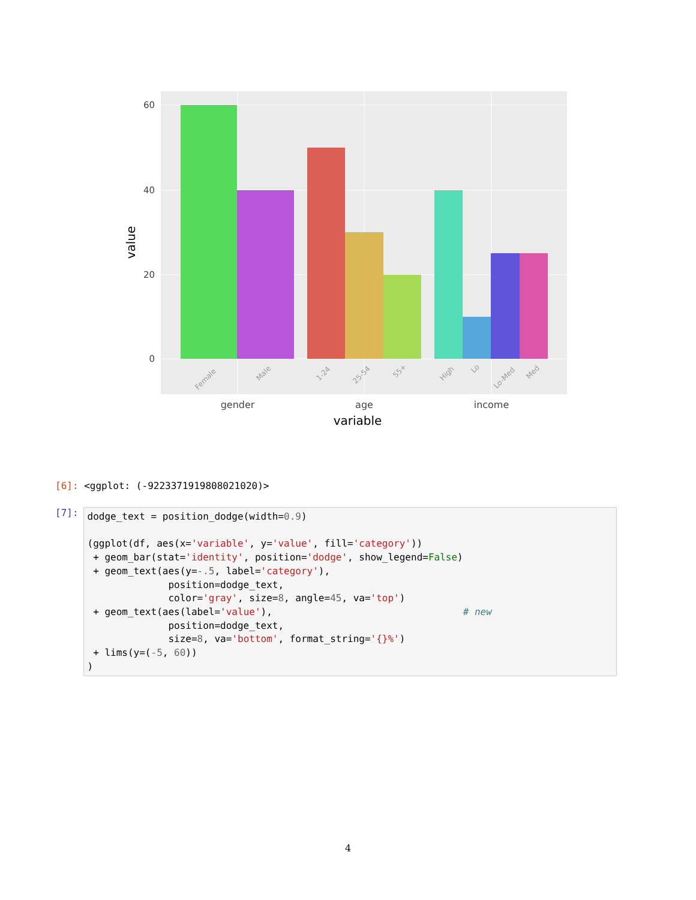60
40
20
0
Female
Male
1-24
25-54
55+
High
Lo
Lo-Med
Med
gender
age
income
variable
value
[6]: <ggplot: (-9223371919808021020)>
[7]:
dodge_text = position_dodge(width=0.9) (ggplot(df, aes(x='variable', y='value', fill='category')) + geom_bar(stat='identity', position='dodge', show_legend=False) + geom_text(aes(y=-.5, label='category'), position=dodge_text, color='gray', size=8, angle=45, va='top') + geom_text(aes(label='value'), # new position=dodge_text, size=8, va='bottom', format_string='{}%') + lims(y=(-5, 60)) )
4